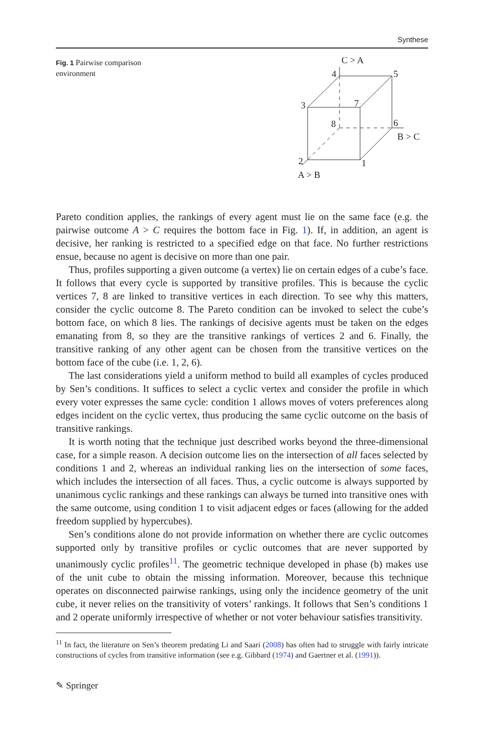Synthese
Fig. 1 Pairwise comparison environment
C > A
4
5
3
7
8
6
B > C
2
1
A > B
Pareto condition applies, the rankings of every agent must lie on the same face (e.g. the pairwise outcome A > C requires the bottom face in Fig. 1). If, in addition, an agent is decisive, her ranking is restricted to a specified edge on that face. No further restrictions ensue, because no agent is decisive on more than one pair.
Thus, profiles supporting a given outcome (a vertex) lie on certain edges of a cube’s face. It follows that every cycle is supported by transitive profiles. This is because the cyclic vertices 7, 8 are linked to transitive vertices in each direction. To see why this matters, consider the cyclic outcome 8. The Pareto condition can be invoked to select the cube’s bottom face, on which 8 lies. The rankings of decisive agents must be taken on the edges emanating from 8, so they are the transitive rankings of vertices 2 and 6. Finally, the transitive ranking of any other agent can be chosen from the transitive vertices on the bottom face of the cube (i.e. 1, 2, 6).
The last considerations yield a uniform method to build all examples of cycles produced by Sen’s conditions. It suffices to select a cyclic vertex and consider the profile in which every voter expresses the same cycle: condition 1 allows moves of voters preferences along edges incident on the cyclic vertex, thus producing the same cyclic outcome on the basis of transitive rankings.
It is worth noting that the technique just described works beyond the three-dimensional case, for a simple reason. A decision outcome lies on the intersection of all faces selected by conditions 1 and 2, whereas an individual ranking lies on the intersection of some faces, which includes the intersection of all faces. Thus, a cyclic outcome is always supported by unanimous cyclic rankings and these rankings can always be turned into transitive ones with the same outcome, using condition 1 to visit adjacent edges or faces (allowing for the added freedom supplied by hypercubes).
Sen’s conditions alone do not provide information on whether there are cyclic outcomes supported only by transitive profiles or cyclic outcomes that are never supported by unanimously cyclic profiles<sup>11</sup>. The geometric technique developed in phase (b) makes use of the unit cube to obtain the missing information. Moreover, because this technique operates on disconnected pairwise rankings, using only the incidence geometry of the unit cube, it never relies on the transitivity of voters’ rankings. It follows that Sen’s conditions 1 and 2 operate uniformly irrespective of whether or not voter behaviour satisfies transitivity.
<sup>11</sup> In fact, the literature on Sen’s theorem predating Li and Saari (2008) has often had to struggle with fairly intricate constructions of cycles from transitive information (see e.g. Gibbard (1974) and Gaertner et al. (1991)).
✎ Springer